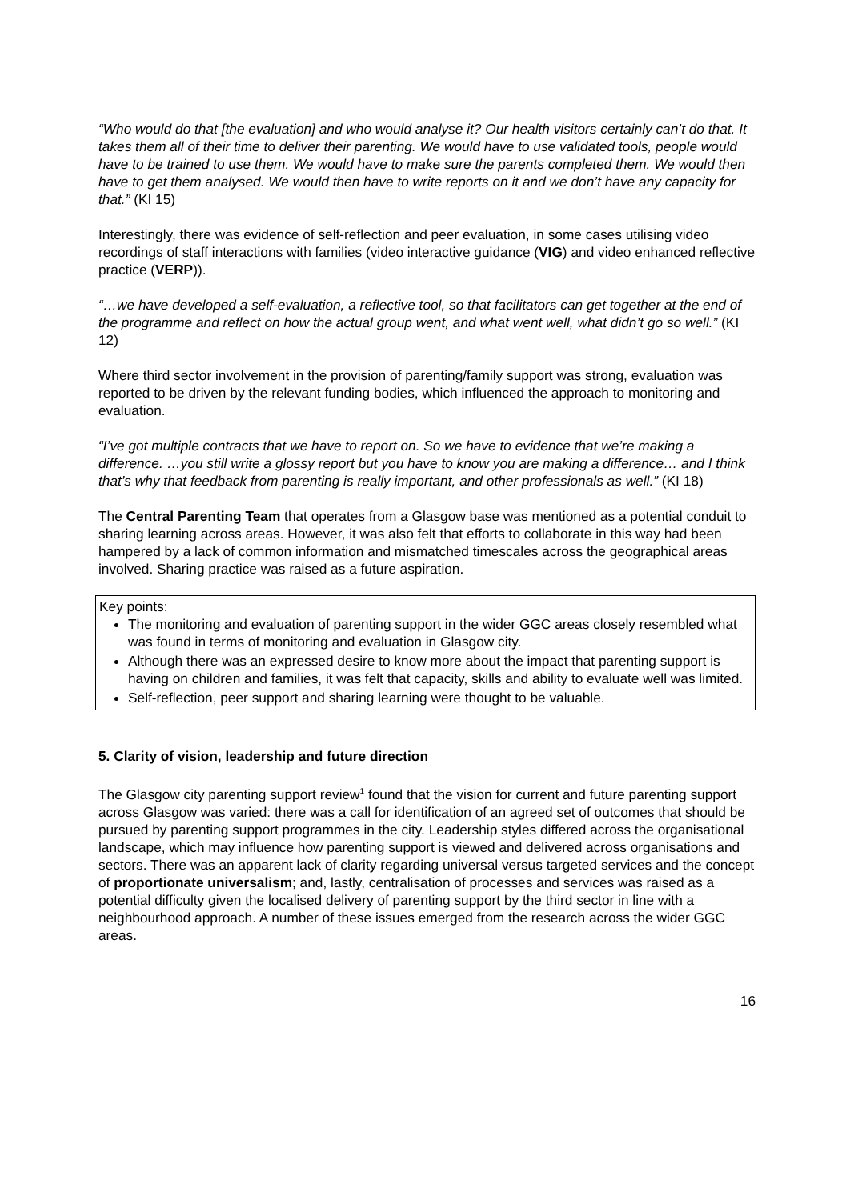“Who would do that [the evaluation] and who would analyse it? Our health visitors certainly can’t do that. It takes them all of their time to deliver their parenting. We would have to use validated tools, people would have to be trained to use them. We would have to make sure the parents completed them. We would then have to get them analysed. We would then have to write reports on it and we don’t have any capacity for that.” (KI 15)
Interestingly, there was evidence of self-reflection and peer evaluation, in some cases utilising video recordings of staff interactions with families (video interactive guidance (VIG) and video enhanced reflective practice (VERP)).
“…we have developed a self-evaluation, a reflective tool, so that facilitators can get together at the end of the programme and reflect on how the actual group went, and what went well, what didn’t go so well.” (KI 12)
Where third sector involvement in the provision of parenting/family support was strong, evaluation was reported to be driven by the relevant funding bodies, which influenced the approach to monitoring and evaluation.
“I’ve got multiple contracts that we have to report on. So we have to evidence that we’re making a difference. …you still write a glossy report but you have to know you are making a difference… and I think that’s why that feedback from parenting is really important, and other professionals as well.” (KI 18)
The Central Parenting Team that operates from a Glasgow base was mentioned as a potential conduit to sharing learning across areas. However, it was also felt that efforts to collaborate in this way had been hampered by a lack of common information and mismatched timescales across the geographical areas involved. Sharing practice was raised as a future aspiration.
Key points:
The monitoring and evaluation of parenting support in the wider GGC areas closely resembled what was found in terms of monitoring and evaluation in Glasgow city.
Although there was an expressed desire to know more about the impact that parenting support is having on children and families, it was felt that capacity, skills and ability to evaluate well was limited.
Self-reflection, peer support and sharing learning were thought to be valuable.
5. Clarity of vision, leadership and future direction
The Glasgow city parenting support review<sup>1</sup> found that the vision for current and future parenting support across Glasgow was varied: there was a call for identification of an agreed set of outcomes that should be pursued by parenting support programmes in the city. Leadership styles differed across the organisational landscape, which may influence how parenting support is viewed and delivered across organisations and sectors. There was an apparent lack of clarity regarding universal versus targeted services and the concept of proportionate universalism; and, lastly, centralisation of processes and services was raised as a potential difficulty given the localised delivery of parenting support by the third sector in line with a neighbourhood approach. A number of these issues emerged from the research across the wider GGC areas.
16